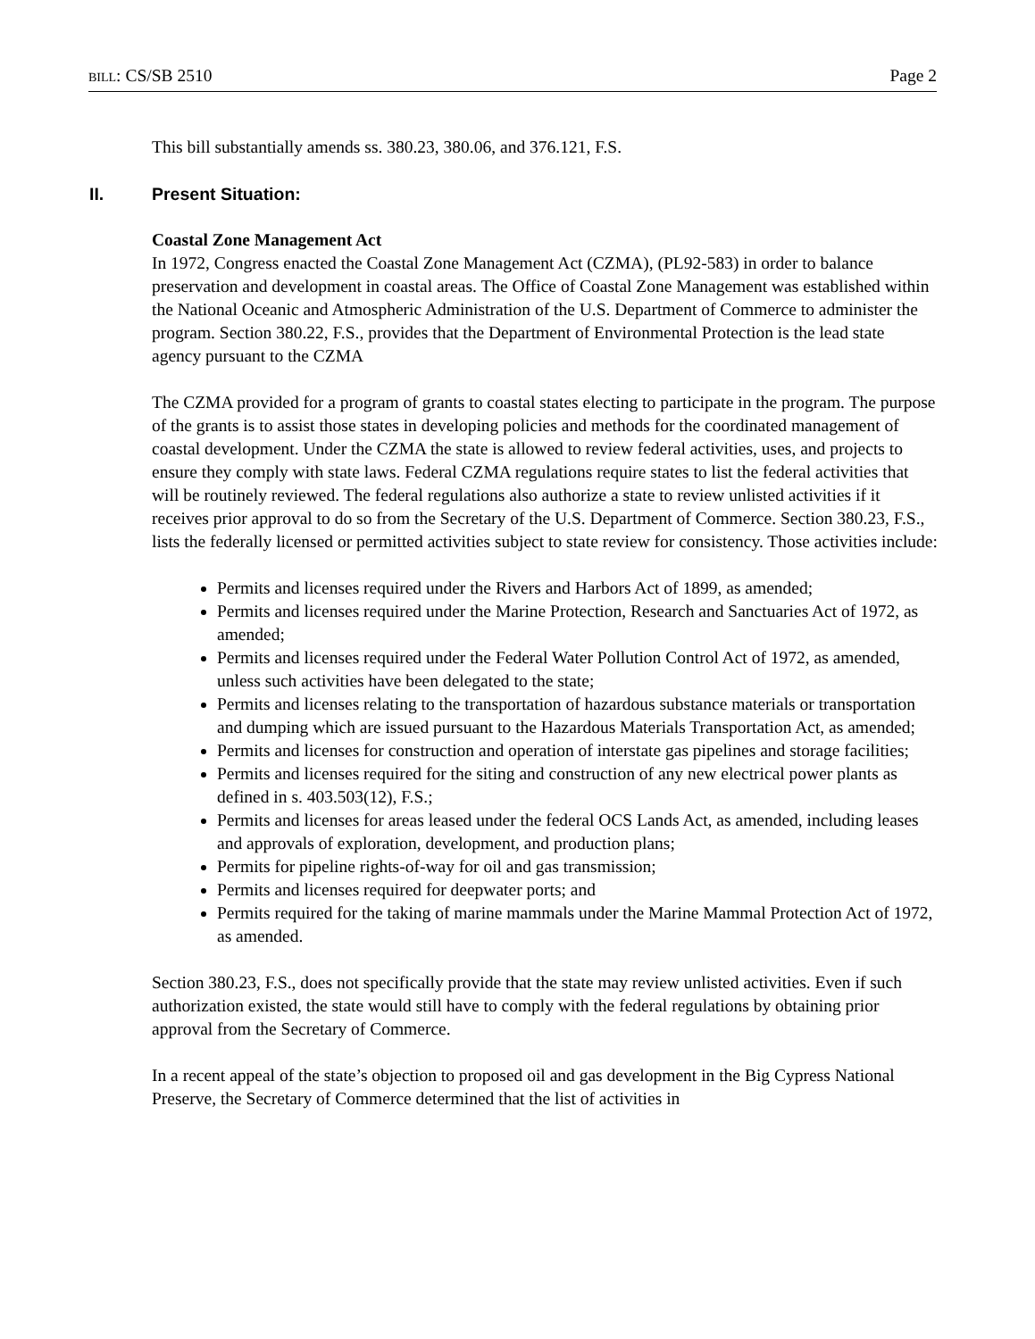BILL: CS/SB 2510 Page 2
This bill substantially amends ss. 380.23, 380.06, and 376.121, F.S.
II. Present Situation:
Coastal Zone Management Act
In 1972, Congress enacted the Coastal Zone Management Act (CZMA), (PL92-583) in order to balance preservation and development in coastal areas. The Office of Coastal Zone Management was established within the National Oceanic and Atmospheric Administration of the U.S. Department of Commerce to administer the program. Section 380.22, F.S., provides that the Department of Environmental Protection is the lead state agency pursuant to the CZMA
The CZMA provided for a program of grants to coastal states electing to participate in the program. The purpose of the grants is to assist those states in developing policies and methods for the coordinated management of coastal development. Under the CZMA the state is allowed to review federal activities, uses, and projects to ensure they comply with state laws. Federal CZMA regulations require states to list the federal activities that will be routinely reviewed. The federal regulations also authorize a state to review unlisted activities if it receives prior approval to do so from the Secretary of the U.S. Department of Commerce. Section 380.23, F.S., lists the federally licensed or permitted activities subject to state review for consistency. Those activities include:
Permits and licenses required under the Rivers and Harbors Act of 1899, as amended;
Permits and licenses required under the Marine Protection, Research and Sanctuaries Act of 1972, as amended;
Permits and licenses required under the Federal Water Pollution Control Act of 1972, as amended, unless such activities have been delegated to the state;
Permits and licenses relating to the transportation of hazardous substance materials or transportation and dumping which are issued pursuant to the Hazardous Materials Transportation Act, as amended;
Permits and licenses for construction and operation of interstate gas pipelines and storage facilities;
Permits and licenses required for the siting and construction of any new electrical power plants as defined in s. 403.503(12), F.S.;
Permits and licenses for areas leased under the federal OCS Lands Act, as amended, including leases and approvals of exploration, development, and production plans;
Permits for pipeline rights-of-way for oil and gas transmission;
Permits and licenses required for deepwater ports; and
Permits required for the taking of marine mammals under the Marine Mammal Protection Act of 1972, as amended.
Section 380.23, F.S., does not specifically provide that the state may review unlisted activities. Even if such authorization existed, the state would still have to comply with the federal regulations by obtaining prior approval from the Secretary of Commerce.
In a recent appeal of the state’s objection to proposed oil and gas development in the Big Cypress National Preserve, the Secretary of Commerce determined that the list of activities in